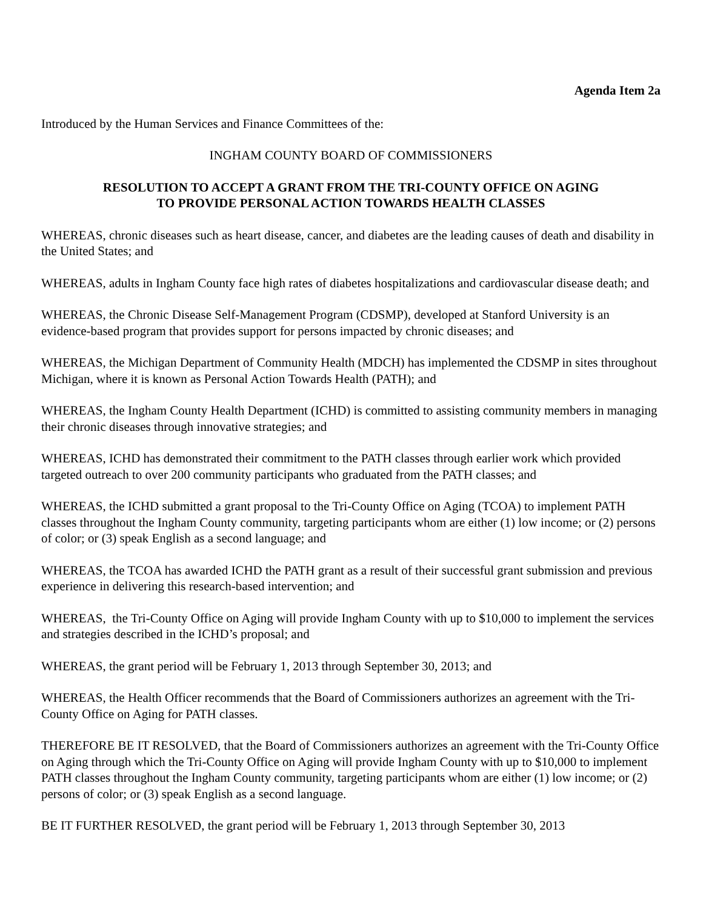Agenda Item 2a
Introduced by the Human Services and Finance Committees of the:
INGHAM COUNTY BOARD OF COMMISSIONERS
RESOLUTION TO ACCEPT A GRANT FROM THE TRI-COUNTY OFFICE ON AGING
TO PROVIDE PERSONAL ACTION TOWARDS HEALTH CLASSES
WHEREAS, chronic diseases such as heart disease, cancer, and diabetes are the leading causes of death and disability in the United States; and
WHEREAS, adults in Ingham County face high rates of diabetes hospitalizations and cardiovascular disease death; and
WHEREAS, the Chronic Disease Self-Management Program (CDSMP), developed at Stanford University is an evidence-based program that provides support for persons impacted by chronic diseases; and
WHEREAS, the Michigan Department of Community Health (MDCH) has implemented the CDSMP in sites throughout Michigan, where it is known as Personal Action Towards Health (PATH); and
WHEREAS, the Ingham County Health Department (ICHD) is committed to assisting community members in managing their chronic diseases through innovative strategies; and
WHEREAS, ICHD has demonstrated their commitment to the PATH classes through earlier work which provided targeted outreach to over 200 community participants who graduated from the PATH classes; and
WHEREAS, the ICHD submitted a grant proposal to the Tri-County Office on Aging (TCOA) to implement PATH classes throughout the Ingham County community, targeting participants whom are either (1) low income; or (2) persons of color; or (3) speak English as a second language; and
WHEREAS, the TCOA has awarded ICHD the PATH grant as a result of their successful grant submission and previous experience in delivering this research-based intervention; and
WHEREAS, the Tri-County Office on Aging will provide Ingham County with up to $10,000 to implement the services and strategies described in the ICHD’s proposal; and
WHEREAS, the grant period will be February 1, 2013 through September 30, 2013; and
WHEREAS, the Health Officer recommends that the Board of Commissioners authorizes an agreement with the Tri-County Office on Aging for PATH classes.
THEREFORE BE IT RESOLVED, that the Board of Commissioners authorizes an agreement with the Tri-County Office on Aging through which the Tri-County Office on Aging will provide Ingham County with up to $10,000 to implement PATH classes throughout the Ingham County community, targeting participants whom are either (1) low income; or (2) persons of color; or (3) speak English as a second language.
BE IT FURTHER RESOLVED, the grant period will be February 1, 2013 through September 30, 2013